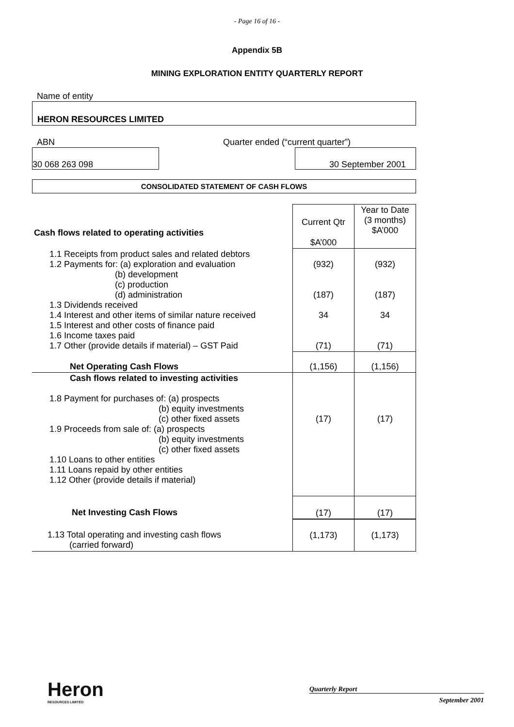- Page 16 of 16 -
Appendix 5B
MINING EXPLORATION ENTITY QUARTERLY REPORT
Name of entity
HERON RESOURCES LIMITED
ABN Quarter ended (“current quarter”)
30 068 263 098 30 September 2001
CONSOLIDATED STATEMENT OF CASH FLOWS
| Cash flows related to operating activities | Current Qtr $A’000 | Year to Date (3 months) $A’000 |
| 1.1 Receipts from product sales and related debtors 1.2 Payments for: (a) exploration and evaluation (b) development (c) production (d) administration 1.3 Dividends received 1.4 Interest and other items of similar nature received 1.5 Interest and other costs of finance paid 1.6 Income taxes paid 1.7 Other (provide details if material) – GST Paid | (932) (187) 34 (71) | (932) (187) 34 (71) |
| Net Operating Cash Flows | (1,156) | (1,156) |
| Cash flows related to investing activities 1.8 Payment for purchases of: (a) prospects (b) equity investments (c) other fixed assets 1.9 Proceeds from sale of: (a) prospects (b) equity investments (c) other fixed assets 1.10 Loans to other entities 1.11 Loans repaid by other entities 1.12 Other (provide details if material) | (17) | (17) |
| Net Investing Cash Flows | (17) | (17) |
| 1.13 Total operating and investing cash flows (carried forward) | (1,173) | (1,173) |
Heron
RESOURCES LIMITED
Quarterly Report
September 2001